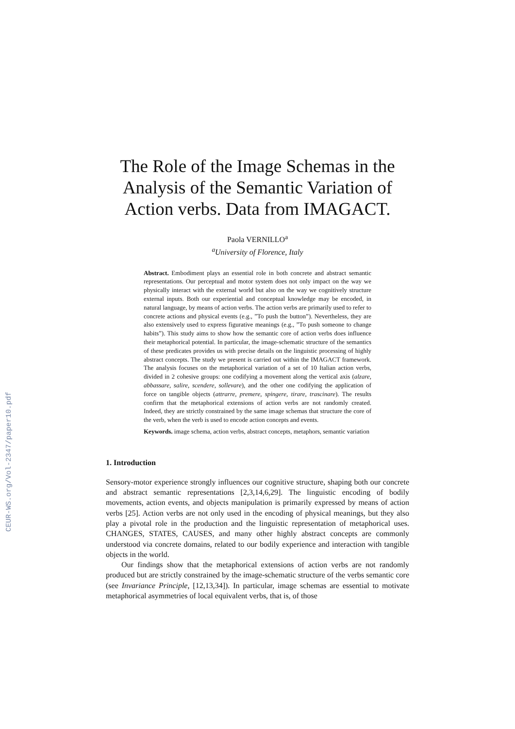CEUR-WS.org/Vol-2347/paper10.pdf
The Role of the Image Schemas in the Analysis of the Semantic Variation of Action verbs. Data from IMAGACT.
Paola VERNILLO<sup>a</sup>
<sup>a</sup> University of Florence, Italy
Abstract. Embodiment plays an essential role in both concrete and abstract semantic representations. Our perceptual and motor system does not only impact on the way we physically interact with the external world but also on the way we cognitively structure external inputs. Both our experiential and conceptual knowledge may be encoded, in natural language, by means of action verbs. The action verbs are primarily used to refer to concrete actions and physical events (e.g., ”To push the button”). Nevertheless, they are also extensively used to express figurative meanings (e.g., ”To push someone to change habits”). This study aims to show how the semantic core of action verbs does influence their metaphorical potential. In particular, the image-schematic structure of the semantics of these predicates provides us with precise details on the linguistic processing of highly abstract concepts. The study we present is carried out within the IMAGACT framework. The analysis focuses on the metaphorical variation of a set of 10 Italian action verbs, divided in 2 cohesive groups: one codifying a movement along the vertical axis (alzare, abbassare, salire, scendere, sollevare), and the other one codifying the application of force on tangible objects (attrarre, premere, spingere, tirare, trascinare). The results confirm that the metaphorical extensions of action verbs are not randomly created. Indeed, they are strictly constrained by the same image schemas that structure the core of the verb, when the verb is used to encode action concepts and events.
Keywords. image schema, action verbs, abstract concepts, metaphors, semantic variation
1. Introduction
Sensory-motor experience strongly influences our cognitive structure, shaping both our concrete and abstract semantic representations [2,3,14,6,29]. The linguistic encoding of bodily movements, action events, and objects manipulation is primarily expressed by means of action verbs [25]. Action verbs are not only used in the encoding of physical meanings, but they also play a pivotal role in the production and the linguistic representation of metaphorical uses. CHANGES, STATES, CAUSES, and many other highly abstract concepts are commonly understood via concrete domains, related to our bodily experience and interaction with tangible objects in the world.
Our findings show that the metaphorical extensions of action verbs are not randomly produced but are strictly constrained by the image-schematic structure of the verbs semantic core (see Invariance Principle, [12,13,34]). In particular, image schemas are essential to motivate metaphorical asymmetries of local equivalent verbs, that is, of those